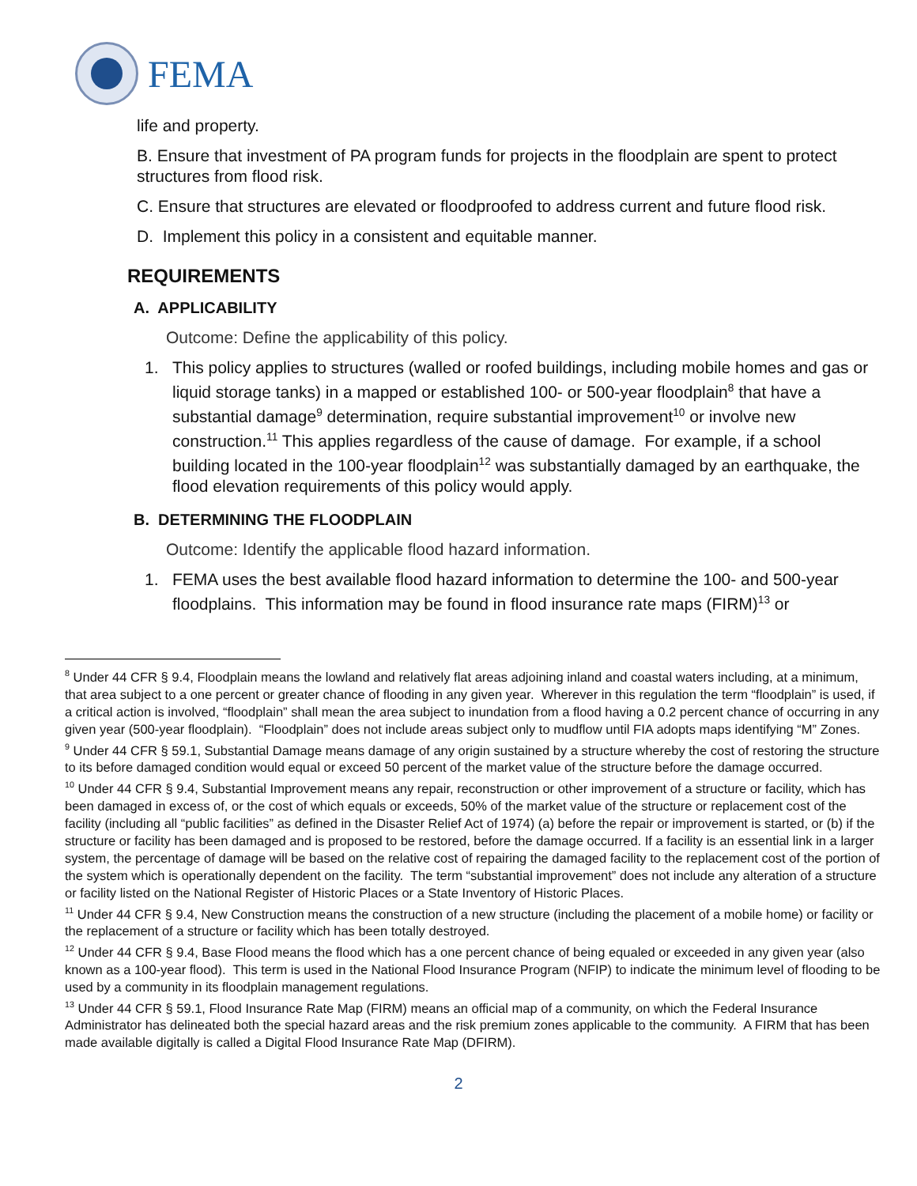FEMA
life and property.
B. Ensure that investment of PA program funds for projects in the floodplain are spent to protect structures from flood risk.
C. Ensure that structures are elevated or floodproofed to address current and future flood risk.
D. Implement this policy in a consistent and equitable manner.
REQUIREMENTS
A. APPLICABILITY
Outcome: Define the applicability of this policy.
1. This policy applies to structures (walled or roofed buildings, including mobile homes and gas or liquid storage tanks) in a mapped or established 100- or 500-year floodplain<sup>8</sup> that have a substantial damage<sup>9</sup> determination, require substantial improvement<sup>10</sup> or involve new construction.<sup>11</sup> This applies regardless of the cause of damage. For example, if a school building located in the 100-year floodplain<sup>12</sup> was substantially damaged by an earthquake, the flood elevation requirements of this policy would apply.
B. DETERMINING THE FLOODPLAIN
Outcome: Identify the applicable flood hazard information.
1. FEMA uses the best available flood hazard information to determine the 100- and 500-year floodplains. This information may be found in flood insurance rate maps (FIRM)<sup>13</sup> or
<sup>8</sup> Under 44 CFR § 9.4, Floodplain means the lowland and relatively flat areas adjoining inland and coastal waters including, at a minimum, that area subject to a one percent or greater chance of flooding in any given year. Wherever in this regulation the term “floodplain” is used, if a critical action is involved, “floodplain” shall mean the area subject to inundation from a flood having a 0.2 percent chance of occurring in any given year (500-year floodplain). “Floodplain” does not include areas subject only to mudflow until FIA adopts maps identifying “M” Zones.
<sup>9</sup> Under 44 CFR § 59.1, Substantial Damage means damage of any origin sustained by a structure whereby the cost of restoring the structure to its before damaged condition would equal or exceed 50 percent of the market value of the structure before the damage occurred.
<sup>10</sup> Under 44 CFR § 9.4, Substantial Improvement means any repair, reconstruction or other improvement of a structure or facility, which has been damaged in excess of, or the cost of which equals or exceeds, 50% of the market value of the structure or replacement cost of the facility (including all “public facilities” as defined in the Disaster Relief Act of 1974) (a) before the repair or improvement is started, or (b) if the structure or facility has been damaged and is proposed to be restored, before the damage occurred. If a facility is an essential link in a larger system, the percentage of damage will be based on the relative cost of repairing the damaged facility to the replacement cost of the portion of the system which is operationally dependent on the facility. The term “substantial improvement” does not include any alteration of a structure or facility listed on the National Register of Historic Places or a State Inventory of Historic Places.
<sup>11</sup> Under 44 CFR § 9.4, New Construction means the construction of a new structure (including the placement of a mobile home) or facility or the replacement of a structure or facility which has been totally destroyed.
<sup>12</sup> Under 44 CFR § 9.4, Base Flood means the flood which has a one percent chance of being equaled or exceeded in any given year (also known as a 100-year flood). This term is used in the National Flood Insurance Program (NFIP) to indicate the minimum level of flooding to be used by a community in its floodplain management regulations.
<sup>13</sup> Under 44 CFR § 59.1, Flood Insurance Rate Map (FIRM) means an official map of a community, on which the Federal Insurance Administrator has delineated both the special hazard areas and the risk premium zones applicable to the community. A FIRM that has been made available digitally is called a Digital Flood Insurance Rate Map (DFIRM).
2